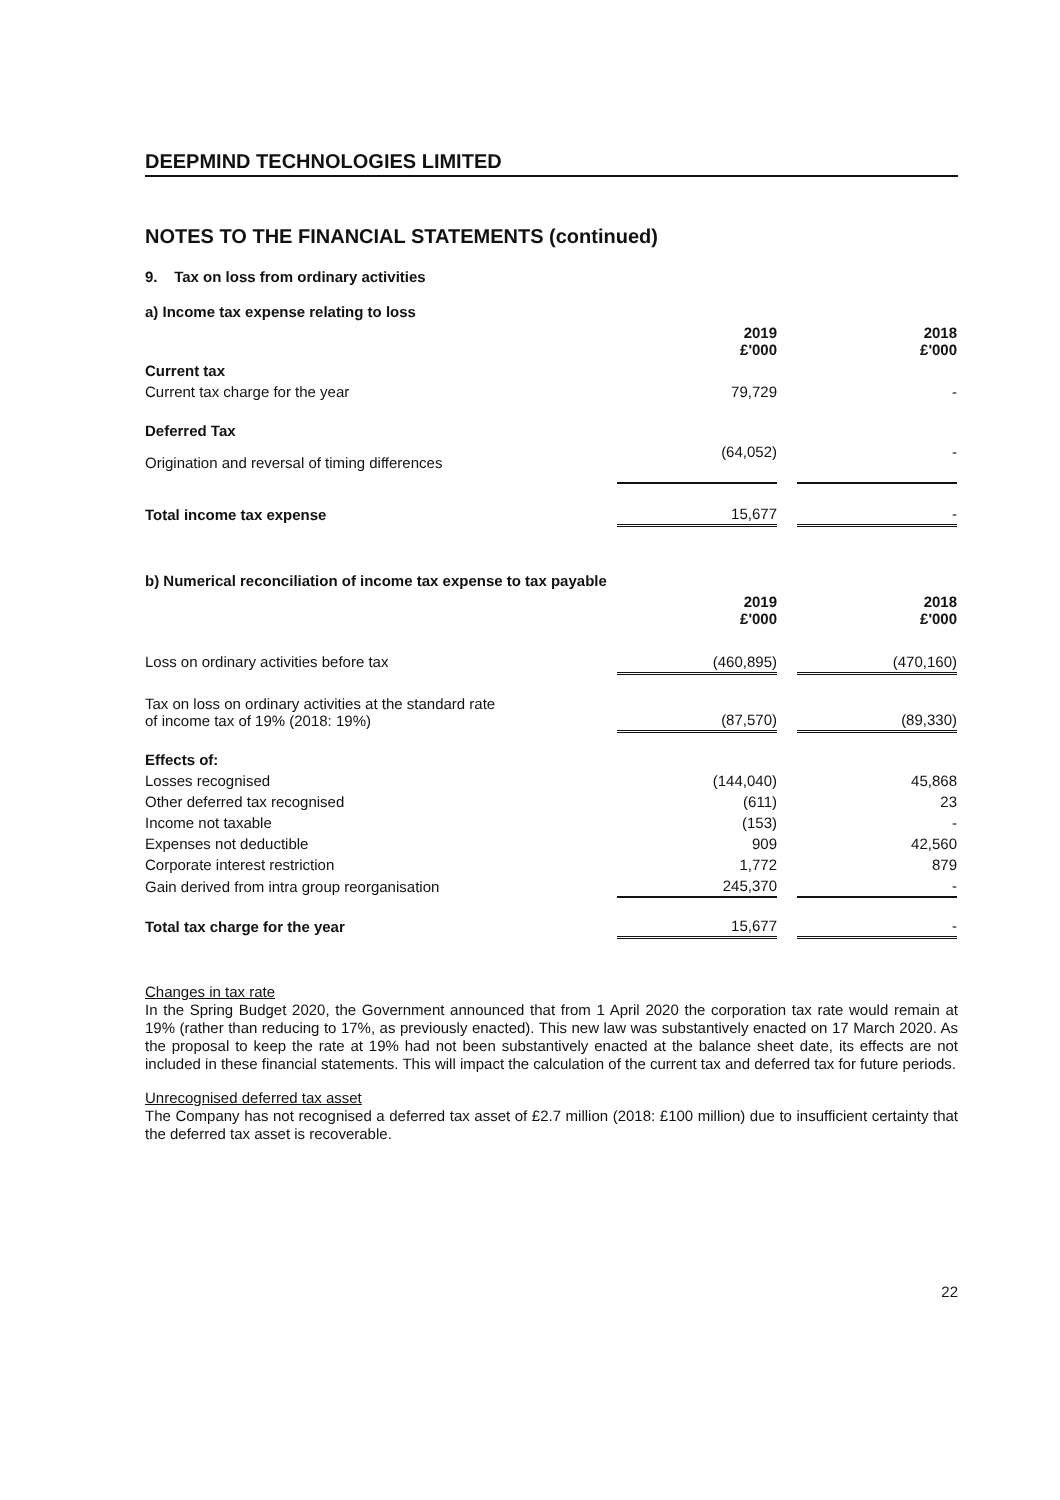DEEPMIND TECHNOLOGIES LIMITED
NOTES TO THE FINANCIAL STATEMENTS (continued)
9. Tax on loss from ordinary activities
| a) Income tax expense relating to loss | | | |
| | 2019 £'000 | | 2018 £'000 |
| Current tax | | | |
| Current tax charge for the year | 79,729 | | - |
| Deferred Tax | | | |
| Origination and reversal of timing differences | (64,052) | | - |
| Total income tax expense | 15,677 | | - |
| b) Numerical reconciliation of income tax expense to tax payable | | | |
| | 2019 £'000 | | 2018 £'000 |
| Loss on ordinary activities before tax | (460,895) | | (470,160) |
| Tax on loss on ordinary activities at the standard rate of income tax of 19% (2018: 19%) | (87,570) | | (89,330) |
| Effects of: | | | |
| Losses recognised | (144,040) | | 45,868 |
| Other deferred tax recognised | (611) | | 23 |
| Income not taxable | (153) | | - |
| Expenses not deductible | 909 | | 42,560 |
| Corporate interest restriction | 1,772 | | 879 |
| Gain derived from intra group reorganisation | 245,370 | | - |
| Total tax charge for the year | 15,677 | | - |
Changes in tax rate
In the Spring Budget 2020, the Government announced that from 1 April 2020 the corporation tax rate would remain at 19% (rather than reducing to 17%, as previously enacted). This new law was substantively enacted on 17 March 2020. As the proposal to keep the rate at 19% had not been substantively enacted at the balance sheet date, its effects are not included in these financial statements. This will impact the calculation of the current tax and deferred tax for future periods.
Unrecognised deferred tax asset
The Company has not recognised a deferred tax asset of £2.7 million (2018: £100 million) due to insufficient certainty that the deferred tax asset is recoverable.
22